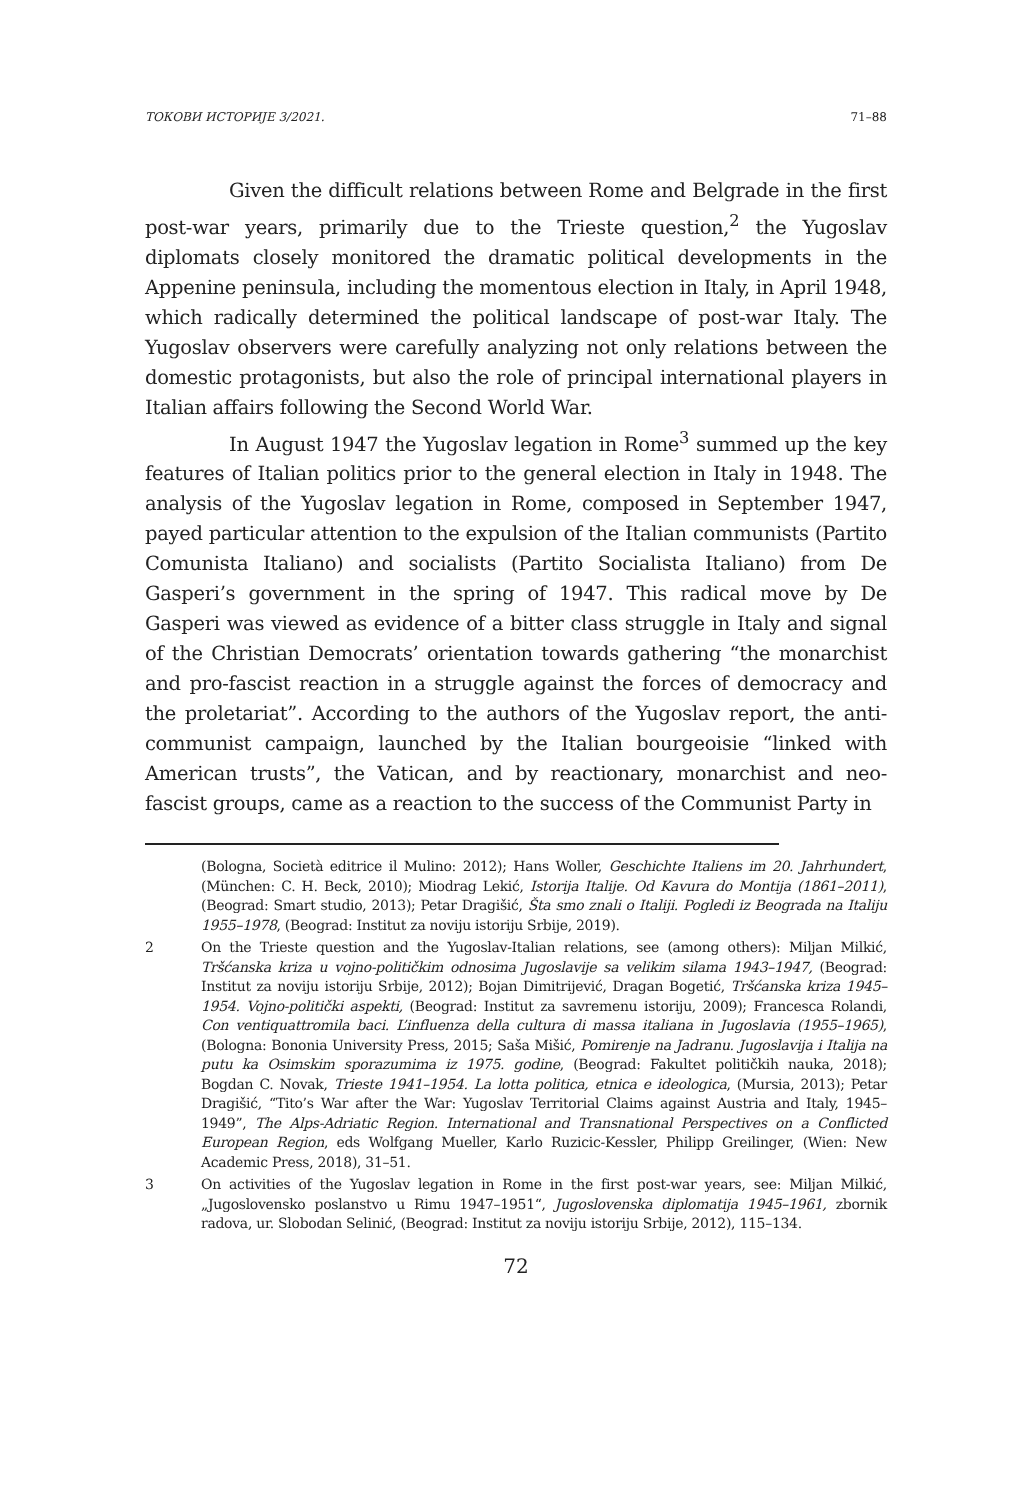ТОКОВИ ИСТОРИЈЕ 3/2021. 71–88
Given the difficult relations between Rome and Belgrade in the first post-war years, primarily due to the Trieste question,<sup>2</sup> the Yugoslav diplomats closely monitored the dramatic political developments in the Appenine peninsula, including the momentous election in Italy, in April 1948, which radically determined the political landscape of post-war Italy. The Yugoslav observers were carefully analyzing not only relations between the domestic protagonists, but also the role of principal international players in Italian affairs following the Second World War.
In August 1947 the Yugoslav legation in Rome<sup>3</sup> summed up the key features of Italian politics prior to the general election in Italy in 1948. The analysis of the Yugoslav legation in Rome, composed in September 1947, payed particular attention to the expulsion of the Italian communists (Partito Comunista Italiano) and socialists (Partito Socialista Italiano) from De Gasperi’s government in the spring of 1947. This radical move by De Gasperi was viewed as evidence of a bitter class struggle in Italy and signal of the Christian Democrats’ orientation towards gathering “the monarchist and pro-fascist reaction in a struggle against the forces of democracy and the proletariat”. According to the authors of the Yugoslav report, the anti-communist campaign, launched by the Italian bourgeoisie “linked with American trusts”, the Vatican, and by reactionary, monarchist and neo-fascist groups, came as a reaction to the success of the Communist Party in
(Bologna, Società editrice il Mulino: 2012); Hans Woller, Geschichte Italiens im 20. Jahrhundert, (München: C. H. Beck, 2010); Miodrag Lekić, Istorija Italije. Od Kavura do Montija (1861–2011), (Beograd: Smart studio, 2013); Petar Dragišić, Šta smo znali o Italiji. Pogledi iz Beograda na Italiju 1955–1978, (Beograd: Institut za noviju istoriju Srbije, 2019).
2 On the Trieste question and the Yugoslav-Italian relations, see (among others): Miljan Milkić, Tršćanska kriza u vojno-političkim odnosima Jugoslavije sa velikim silama 1943–1947, (Beograd: Institut za noviju istoriju Srbije, 2012); Bojan Dimitrijević, Dragan Bogetić, Tršćanska kriza 1945–1954. Vojno-politički aspekti, (Beograd: Institut za savremenu istoriju, 2009); Francesca Rolandi, Con ventiquattromila baci. L’influenza della cultura di massa italiana in Jugoslavia (1955–1965), (Bologna: Bononia University Press, 2015; Saša Mišić, Pomirenje na Jadranu. Jugoslavija i Italija na putu ka Osimskim sporazumima iz 1975. godine, (Beograd: Fakultet političkih nauka, 2018); Bogdan C. Novak, Trieste 1941–1954. La lotta politica, etnica e ideologica, (Mursia, 2013); Petar Dragišić, “Tito’s War after the War: Yugoslav Territorial Claims against Austria and Italy, 1945–1949”, The Alps-Adriatic Region. International and Transnational Perspectives on a Conflicted European Region, eds Wolfgang Mueller, Karlo Ruzicic-Kessler, Philipp Greilinger, (Wien: New Academic Press, 2018), 31–51.
3 On activities of the Yugoslav legation in Rome in the first post-war years, see: Miljan Milkić, „Jugoslovensko poslanstvo u Rimu 1947–1951“, Jugoslovenska diplomatija 1945–1961, zbornik radova, ur. Slobodan Selinić, (Beograd: Institut za noviju istoriju Srbije, 2012), 115–134.
72